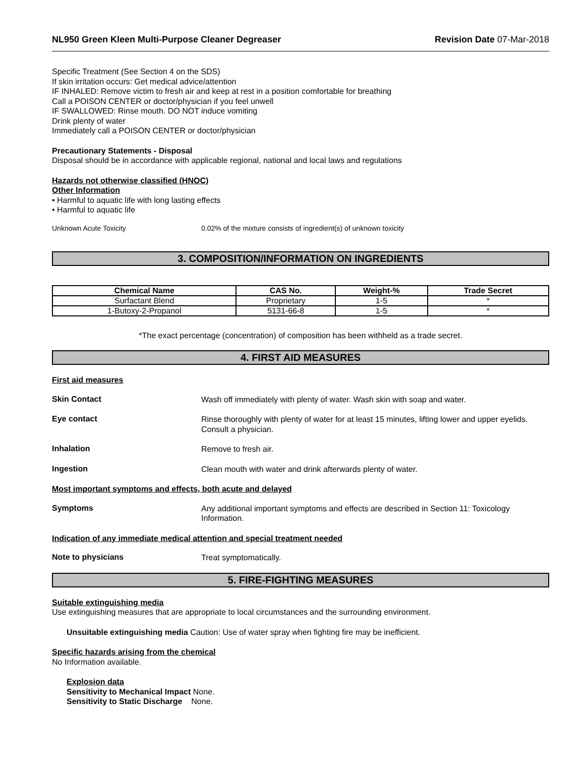NL950 Green Kleen Multi-Purpose Cleaner Degreaser Revision Date 07-Mar-2018
Specific Treatment (See Section 4 on the SDS)
If skin irritation occurs: Get medical advice/attention
IF INHALED: Remove victim to fresh air and keep at rest in a position comfortable for breathing
Call a POISON CENTER or doctor/physician if you feel unwell
IF SWALLOWED: Rinse mouth. DO NOT induce vomiting
Drink plenty of water
Immediately call a POISON CENTER or doctor/physician
Precautionary Statements - Disposal
Disposal should be in accordance with applicable regional, national and local laws and regulations
Hazards not otherwise classified (HNOC)
Other Information
• Harmful to aquatic life with long lasting effects
• Harmful to aquatic life
Unknown Acute Toxicity 0.02% of the mixture consists of ingredient(s) of unknown toxicity
3. COMPOSITION/INFORMATION ON INGREDIENTS
| Chemical Name | CAS No. | Weight-% | Trade Secret |
| --- | --- | --- | --- |
| Surfactant Blend | Proprietary | 1-5 | * |
| 1-Butoxy-2-Propanol | 5131-66-8 | 1-5 | * |
*The exact percentage (concentration) of composition has been withheld as a trade secret.
4. FIRST AID MEASURES
First aid measures
Skin Contact
Wash off immediately with plenty of water. Wash skin with soap and water.
Eye contact
Rinse thoroughly with plenty of water for at least 15 minutes, lifting lower and upper eyelids. Consult a physician.
Inhalation
Remove to fresh air.
Ingestion
Clean mouth with water and drink afterwards plenty of water.
Most important symptoms and effects, both acute and delayed
Symptoms
Any additional important symptoms and effects are described in Section 11: Toxicology Information.
Indication of any immediate medical attention and special treatment needed
Note to physicians
Treat symptomatically.
5. FIRE-FIGHTING MEASURES
Suitable extinguishing media
Use extinguishing measures that are appropriate to local circumstances and the surrounding environment.
Unsuitable extinguishing media Caution: Use of water spray when fighting fire may be inefficient.
Specific hazards arising from the chemical
No Information available.
Explosion data
Sensitivity to Mechanical Impact None.
Sensitivity to Static Discharge None.